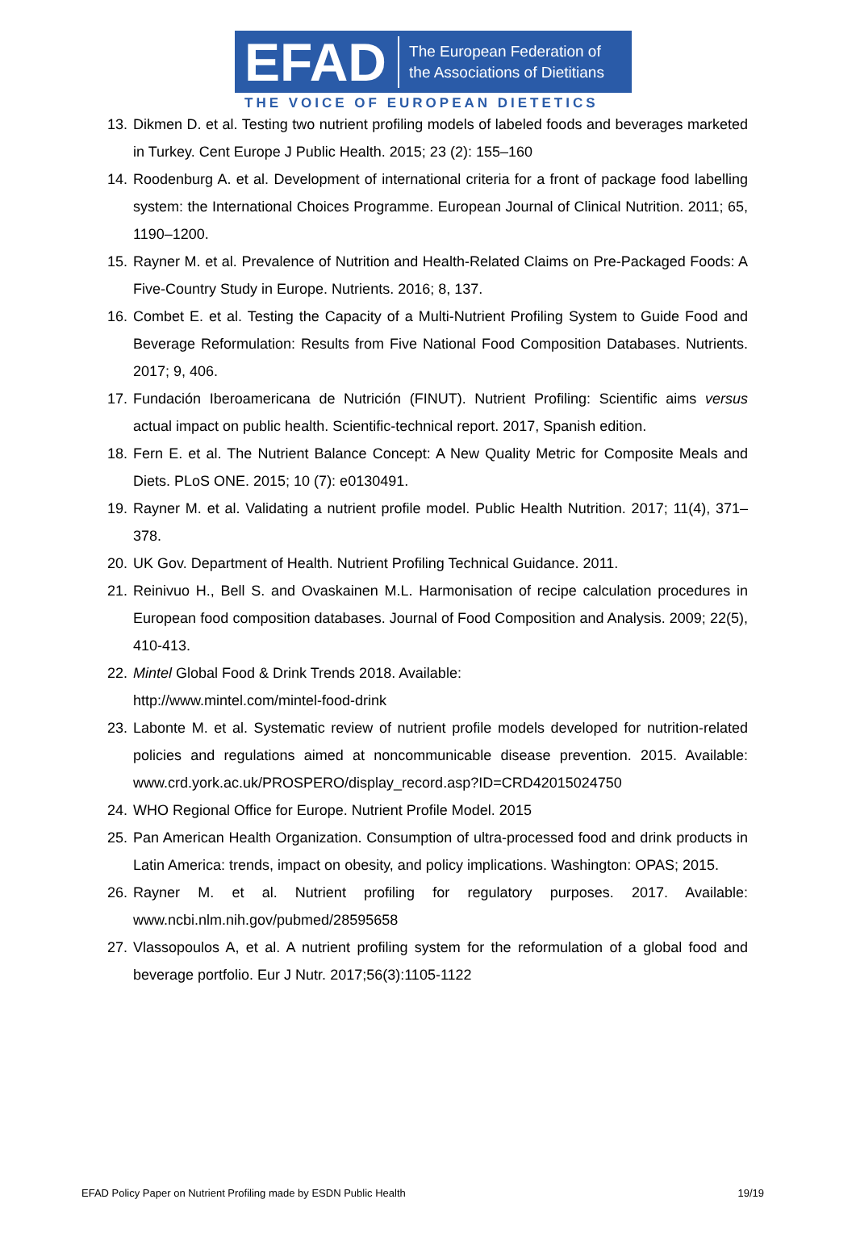EFAD
The European Federation of
the Associations of Dietitians
THE VOICE OF EUROPEAN DIETETICS
13. Dikmen D. et al. Testing two nutrient profiling models of labeled foods and beverages marketed in Turkey. Cent Europe J Public Health. 2015; 23 (2): 155–160
14. Roodenburg A. et al. Development of international criteria for a front of package food labelling system: the International Choices Programme. European Journal of Clinical Nutrition. 2011; 65, 1190–1200.
15. Rayner M. et al. Prevalence of Nutrition and Health-Related Claims on Pre-Packaged Foods: A Five-Country Study in Europe. Nutrients. 2016; 8, 137.
16. Combet E. et al. Testing the Capacity of a Multi-Nutrient Profiling System to Guide Food and Beverage Reformulation: Results from Five National Food Composition Databases. Nutrients. 2017; 9, 406.
17. Fundación Iberoamericana de Nutrición (FINUT). Nutrient Profiling: Scientific aims versus actual impact on public health. Scientific-technical report. 2017, Spanish edition.
18. Fern E. et al. The Nutrient Balance Concept: A New Quality Metric for Composite Meals and Diets. PLoS ONE. 2015; 10 (7): e0130491.
19. Rayner M. et al. Validating a nutrient profile model. Public Health Nutrition. 2017; 11(4), 371– 378.
20. UK Gov. Department of Health. Nutrient Profiling Technical Guidance. 2011.
21. Reinivuo H., Bell S. and Ovaskainen M.L. Harmonisation of recipe calculation procedures in European food composition databases. Journal of Food Composition and Analysis. 2009; 22(5), 410-413.
22. Mintel Global Food & Drink Trends 2018. Available:
http://www.mintel.com/mintel-food-drink
23. Labonte M. et al. Systematic review of nutrient profile models developed for nutrition-related policies and regulations aimed at noncommunicable disease prevention. 2015. Available: www.crd.york.ac.uk/PROSPERO/display_record.asp?ID=CRD42015024750
24. WHO Regional Office for Europe. Nutrient Profile Model. 2015
25. Pan American Health Organization. Consumption of ultra-processed food and drink products in Latin America: trends, impact on obesity, and policy implications. Washington: OPAS; 2015.
26. Rayner M. et al. Nutrient profiling for regulatory purposes. 2017. Available: www.ncbi.nlm.nih.gov/pubmed/28595658
27. Vlassopoulos A, et al. A nutrient profiling system for the reformulation of a global food and beverage portfolio. Eur J Nutr. 2017;56(3):1105-1122
EFAD Policy Paper on Nutrient Profiling made by ESDN Public Health 19/19